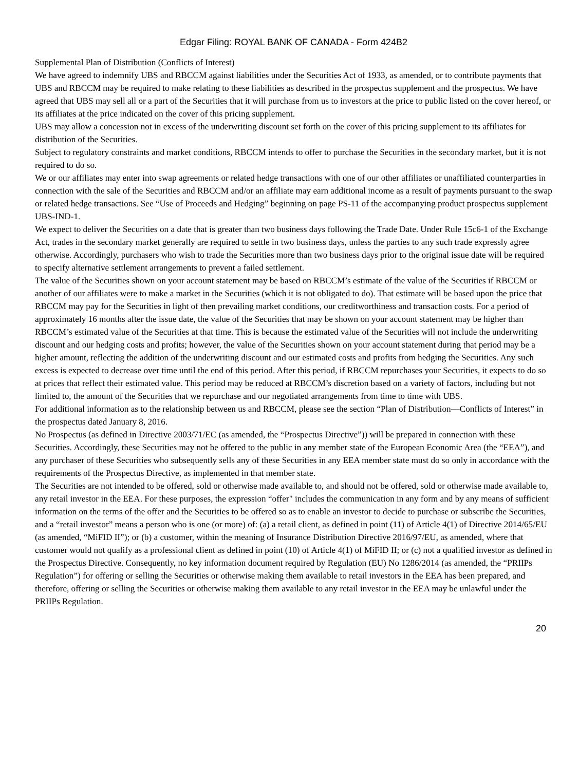Edgar Filing: ROYAL BANK OF CANADA - Form 424B2
Supplemental Plan of Distribution (Conflicts of Interest)
We have agreed to indemnify UBS and RBCCM against liabilities under the Securities Act of 1933, as amended, or to contribute payments that UBS and RBCCM may be required to make relating to these liabilities as described in the prospectus supplement and the prospectus. We have agreed that UBS may sell all or a part of the Securities that it will purchase from us to investors at the price to public listed on the cover hereof, or its affiliates at the price indicated on the cover of this pricing supplement.
UBS may allow a concession not in excess of the underwriting discount set forth on the cover of this pricing supplement to its affiliates for distribution of the Securities.
Subject to regulatory constraints and market conditions, RBCCM intends to offer to purchase the Securities in the secondary market, but it is not required to do so.
We or our affiliates may enter into swap agreements or related hedge transactions with one of our other affiliates or unaffiliated counterparties in connection with the sale of the Securities and RBCCM and/or an affiliate may earn additional income as a result of payments pursuant to the swap or related hedge transactions. See “Use of Proceeds and Hedging” beginning on page PS-11 of the accompanying product prospectus supplement UBS-IND-1.
We expect to deliver the Securities on a date that is greater than two business days following the Trade Date. Under Rule 15c6-1 of the Exchange Act, trades in the secondary market generally are required to settle in two business days, unless the parties to any such trade expressly agree otherwise. Accordingly, purchasers who wish to trade the Securities more than two business days prior to the original issue date will be required to specify alternative settlement arrangements to prevent a failed settlement.
The value of the Securities shown on your account statement may be based on RBCCM’s estimate of the value of the Securities if RBCCM or another of our affiliates were to make a market in the Securities (which it is not obligated to do). That estimate will be based upon the price that RBCCM may pay for the Securities in light of then prevailing market conditions, our creditworthiness and transaction costs. For a period of approximately 16 months after the issue date, the value of the Securities that may be shown on your account statement may be higher than RBCCM’s estimated value of the Securities at that time. This is because the estimated value of the Securities will not include the underwriting discount and our hedging costs and profits; however, the value of the Securities shown on your account statement during that period may be a higher amount, reflecting the addition of the underwriting discount and our estimated costs and profits from hedging the Securities. Any such excess is expected to decrease over time until the end of this period. After this period, if RBCCM repurchases your Securities, it expects to do so at prices that reflect their estimated value. This period may be reduced at RBCCM’s discretion based on a variety of factors, including but not limited to, the amount of the Securities that we repurchase and our negotiated arrangements from time to time with UBS.
For additional information as to the relationship between us and RBCCM, please see the section “Plan of Distribution—Conflicts of Interest” in the prospectus dated January 8, 2016.
No Prospectus (as defined in Directive 2003/71/EC (as amended, the “Prospectus Directive”)) will be prepared in connection with these Securities. Accordingly, these Securities may not be offered to the public in any member state of the European Economic Area (the “EEA”), and any purchaser of these Securities who subsequently sells any of these Securities in any EEA member state must do so only in accordance with the requirements of the Prospectus Directive, as implemented in that member state.
The Securities are not intended to be offered, sold or otherwise made available to, and should not be offered, sold or otherwise made available to, any retail investor in the EEA. For these purposes, the expression “offer" includes the communication in any form and by any means of sufficient information on the terms of the offer and the Securities to be offered so as to enable an investor to decide to purchase or subscribe the Securities, and a “retail investor” means a person who is one (or more) of: (a) a retail client, as defined in point (11) of Article 4(1) of Directive 2014/65/EU (as amended, “MiFID II”); or (b) a customer, within the meaning of Insurance Distribution Directive 2016/97/EU, as amended, where that customer would not qualify as a professional client as defined in point (10) of Article 4(1) of MiFID II; or (c) not a qualified investor as defined in the Prospectus Directive. Consequently, no key information document required by Regulation (EU) No 1286/2014 (as amended, the “PRIIPs Regulation”) for offering or selling the Securities or otherwise making them available to retail investors in the EEA has been prepared, and therefore, offering or selling the Securities or otherwise making them available to any retail investor in the EEA may be unlawful under the PRIIPs Regulation.
20